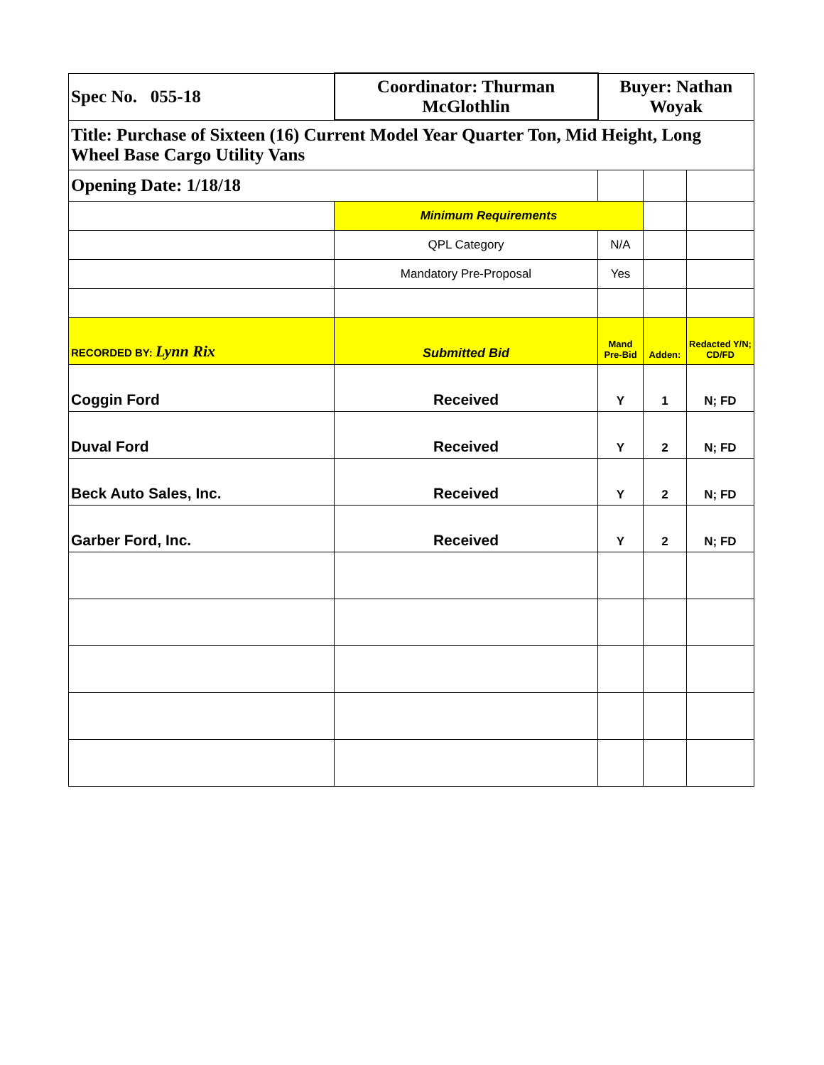| Spec No. 055-18 | Coordinator: Thurman McGlothlin | Buyer: Nathan Woyak | | |
| Title: Purchase of Sixteen (16) Current Model Year Quarter Ton, Mid Height, Long Wheel Base Cargo Utility Vans | | | | |
| Opening Date: 1/18/18 | | | | |
| | Minimum Requirements | | | |
| | QPL Category | N/A | | |
| | Mandatory Pre-Proposal | Yes | | |
| RECORDED BY: Lynn Rix | Submitted Bid | Mand Pre-Bid | Adden: | Redacted Y/N; CD/FD |
| Coggin Ford | Received | Y | 1 | N; FD |
| Duval Ford | Received | Y | 2 | N; FD |
| Beck Auto Sales, Inc. | Received | Y | 2 | N; FD |
| Garber Ford, Inc. | Received | Y | 2 | N; FD |